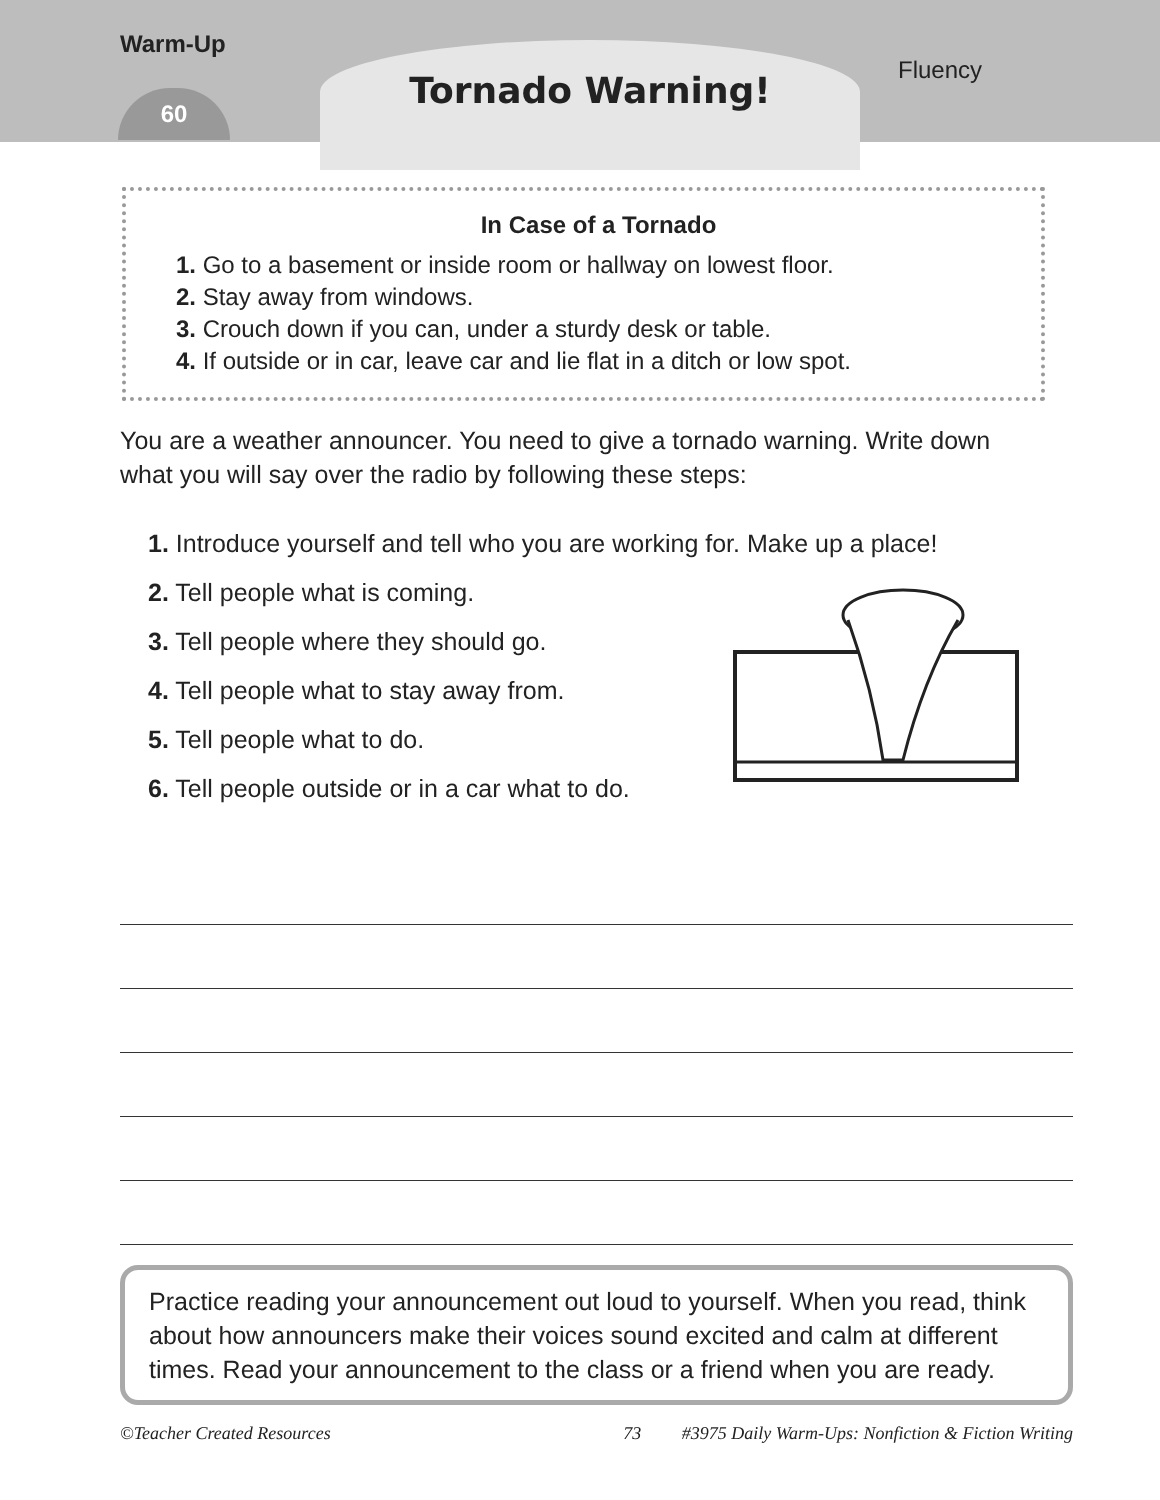Warm-Up
60
Tornado Warning!
Fluency
In Case of a Tornado
1. Go to a basement or inside room or hallway on lowest floor.
2. Stay away from windows.
3. Crouch down if you can, under a sturdy desk or table.
4. If outside or in car, leave car and lie flat in a ditch or low spot.
You are a weather announcer. You need to give a tornado warning. Write down what you will say over the radio by following these steps:
1. Introduce yourself and tell who you are working for. Make up a place!
2. Tell people what is coming.
3. Tell people where they should go.
4. Tell people what to stay away from.
5. Tell people what to do.
6. Tell people outside or in a car what to do.
Practice reading your announcement out loud to yourself. When you read, think about how announcers make their voices sound excited and calm at different times. Read your announcement to the class or a friend when you are ready.
©Teacher Created Resources 73 #3975 Daily Warm-Ups: Nonfiction & Fiction Writing